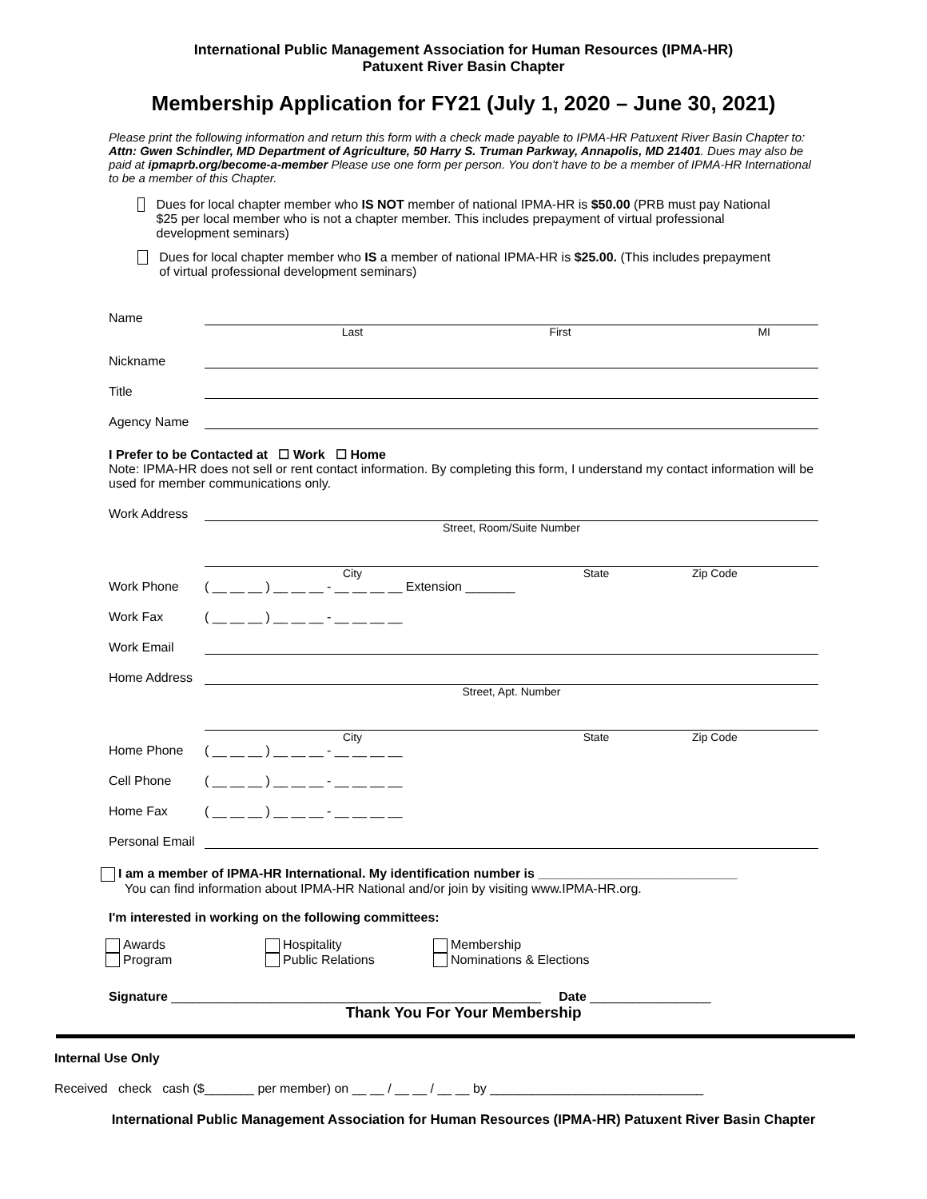International Public Management Association for Human Resources (IPMA-HR)
Patuxent River Basin Chapter
Membership Application for FY21 (July 1, 2020 – June 30, 2021)
Please print the following information and return this form with a check made payable to IPMA-HR Patuxent River Basin Chapter to: Attn: Gwen Schindler, MD Department of Agriculture, 50 Harry S. Truman Parkway, Annapolis, MD 21401. Dues may also be paid at ipmaprb.org/become-a-member Please use one form per person. You don't have to be a member of IPMA-HR International to be a member of this Chapter.
Dues for local chapter member who IS NOT member of national IPMA-HR is $50.00 (PRB must pay National $25 per local member who is not a chapter member. This includes prepayment of virtual professional development seminars)
Dues for local chapter member who IS a member of national IPMA-HR is $25.00. (This includes prepayment of virtual professional development seminars)
Name
Last First MI
Nickname
Title
Agency Name
I Prefer to be Contacted at ☐ Work ☐ Home
Note: IPMA-HR does not sell or rent contact information. By completing this form, I understand my contact information will be used for member communications only.
Work Address
Street, Room/Suite Number
City State Zip Code
Work Phone ( __ __ __ ) __ __ __ - __ __ __ __ Extension _______
Work Fax ( __ __ __ ) __ __ __ - __ __ __ __
Work Email
Home Address
Street, Apt. Number
City State Zip Code
Home Phone ( __ __ __ ) __ __ __ - __ __ __ __
Cell Phone ( __ __ __ ) __ __ __ - __ __ __ __
Home Fax ( __ __ __ ) __ __ __ - __ __ __ __
Personal Email
I am a member of IPMA-HR International. My identification number is ____________________________
You can find information about IPMA-HR National and/or join by visiting www.IPMA-HR.org.
I'm interested in working on the following committees:
Awards
Program
Hospitality
Public Relations
Membership
Nominations & Elections
Signature ____________________________________________________ Date _________________
Thank You For Your Membership
Internal Use Only
Received check cash ($_______ per member) on __ __ / __ __ / __ __ by ______________________________
International Public Management Association for Human Resources (IPMA-HR) Patuxent River Basin Chapter